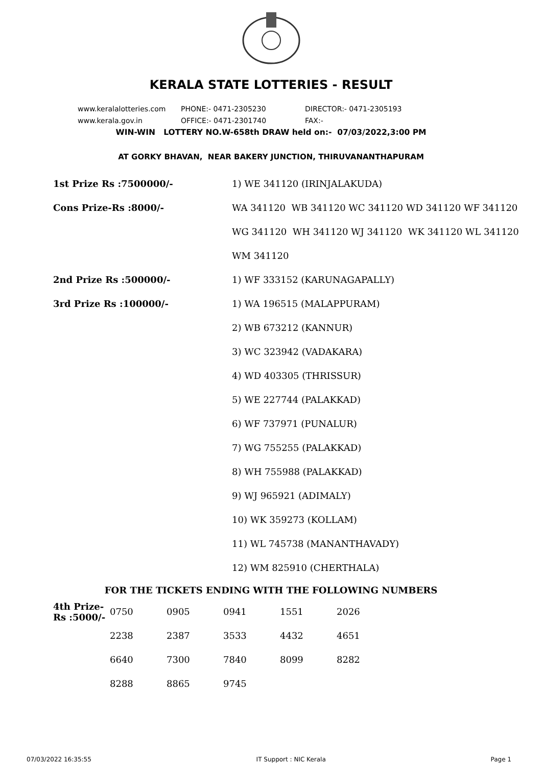KERALA STATE LOTTERIES - RESULT
www.keralalotteries.com PHONE:- 0471-2305230 DIRECTOR:- 0471-2305193
www.kerala.gov.in OFFICE:- 0471-2301740 FAX:-
WIN-WIN LOTTERY NO.W-658th DRAW held on:- 07/03/2022,3:00 PM
AT GORKY BHAVAN, NEAR BAKERY JUNCTION, THIRUVANANTHAPURAM
| 1st Prize Rs :7500000/- | 1) WE 341120 (IRINJALAKUDA) |
| Cons Prize-Rs :8000/- | WA 341120 WB 341120 WC 341120 WD 341120 WF 341120 |
| | WG 341120 WH 341120 WJ 341120 WK 341120 WL 341120 |
| | WM 341120 |
| 2nd Prize Rs :500000/- | 1) WF 333152 (KARUNAGAPALLY) |
| 3rd Prize Rs :100000/- | 1) WA 196515 (MALAPPURAM) |
| | 2) WB 673212 (KANNUR) |
| | 3) WC 323942 (VADAKARA) |
| | 4) WD 403305 (THRISSUR) |
| | 5) WE 227744 (PALAKKAD) |
| | 6) WF 737971 (PUNALUR) |
| | 7) WG 755255 (PALAKKAD) |
| | 8) WH 755988 (PALAKKAD) |
| | 9) WJ 965921 (ADIMALY) |
| | 10) WK 359273 (KOLLAM) |
| | 11) WL 745738 (MANANTHAVADY) |
| | 12) WM 825910 (CHERTHALA) |
FOR THE TICKETS ENDING WITH THE FOLLOWING NUMBERS
| 4th Prize-Rs :5000/- | 0750 | 0905 | 0941 | 1551 | 2026 |
| | 2238 | 2387 | 3533 | 4432 | 4651 |
| | 6640 | 7300 | 7840 | 8099 | 8282 |
| | 8288 | 8865 | 9745 | | |
07/03/2022 16:35:55 IT Support : NIC Kerala Page 1